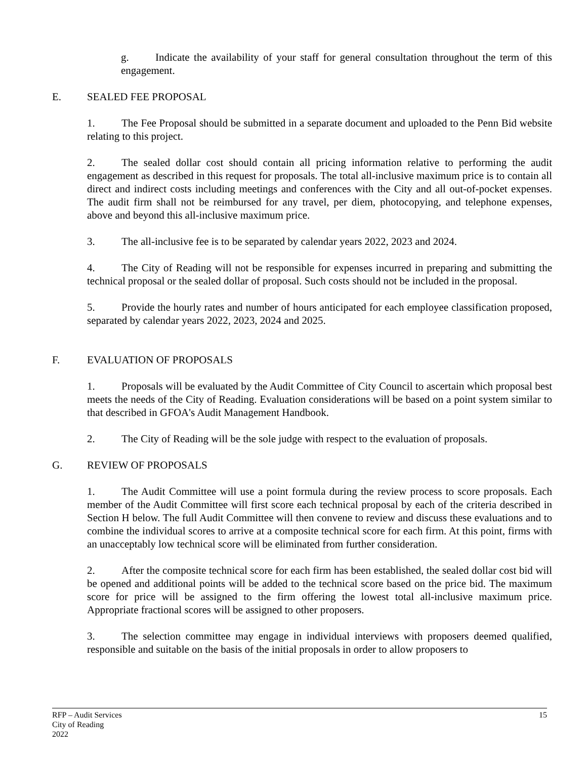g. Indicate the availability of your staff for general consultation throughout the term of this engagement.
E. SEALED FEE PROPOSAL
1. The Fee Proposal should be submitted in a separate document and uploaded to the Penn Bid website relating to this project.
2. The sealed dollar cost should contain all pricing information relative to performing the audit engagement as described in this request for proposals. The total all-inclusive maximum price is to contain all direct and indirect costs including meetings and conferences with the City and all out-of-pocket expenses. The audit firm shall not be reimbursed for any travel, per diem, photocopying, and telephone expenses, above and beyond this all-inclusive maximum price.
3. The all-inclusive fee is to be separated by calendar years 2022, 2023 and 2024.
4. The City of Reading will not be responsible for expenses incurred in preparing and submitting the technical proposal or the sealed dollar of proposal. Such costs should not be included in the proposal.
5. Provide the hourly rates and number of hours anticipated for each employee classification proposed, separated by calendar years 2022, 2023, 2024 and 2025.
F. EVALUATION OF PROPOSALS
1. Proposals will be evaluated by the Audit Committee of City Council to ascertain which proposal best meets the needs of the City of Reading. Evaluation considerations will be based on a point system similar to that described in GFOA's Audit Management Handbook.
2. The City of Reading will be the sole judge with respect to the evaluation of proposals.
G. REVIEW OF PROPOSALS
1. The Audit Committee will use a point formula during the review process to score proposals. Each member of the Audit Committee will first score each technical proposal by each of the criteria described in Section H below. The full Audit Committee will then convene to review and discuss these evaluations and to combine the individual scores to arrive at a composite technical score for each firm. At this point, firms with an unacceptably low technical score will be eliminated from further consideration.
2. After the composite technical score for each firm has been established, the sealed dollar cost bid will be opened and additional points will be added to the technical score based on the price bid. The maximum score for price will be assigned to the firm offering the lowest total all-inclusive maximum price. Appropriate fractional scores will be assigned to other proposers.
3. The selection committee may engage in individual interviews with proposers deemed qualified, responsible and suitable on the basis of the initial proposals in order to allow proposers to
RFP – Audit Services
City of Reading
2022
15